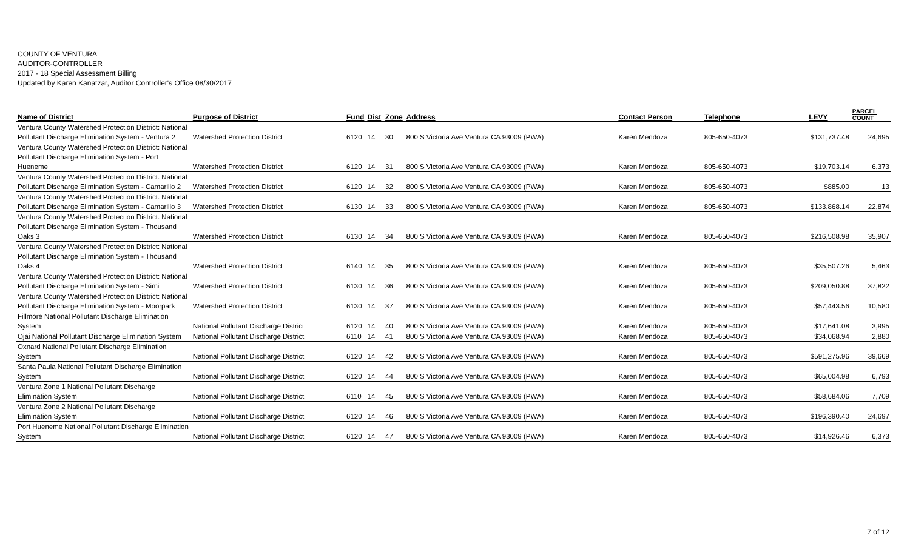COUNTY OF VENTURA
AUDITOR-CONTROLLER
2017 - 18 Special Assessment Billing
Updated by Karen Kanatzar, Auditor Controller's Office 08/30/2017
| Name of District | Purpose of District | Fund | Dist | Zone | Address | Contact Person | Telephone | LEVY | PARCEL COUNT |
| --- | --- | --- | --- | --- | --- | --- | --- | --- | --- |
| Ventura County Watershed Protection District: National Pollutant Discharge Elimination System - Ventura 2 | Watershed Protection District | 6120 | 14 | 30 | 800 S Victoria Ave Ventura CA 93009 (PWA) | Karen Mendoza | 805-650-4073 | $131,737.48 | 24,695 |
| Ventura County Watershed Protection District: National Pollutant Discharge Elimination System - Port Hueneme | Watershed Protection District | 6120 | 14 | 31 | 800 S Victoria Ave Ventura CA 93009 (PWA) | Karen Mendoza | 805-650-4073 | $19,703.14 | 6,373 |
| Ventura County Watershed Protection District: National Pollutant Discharge Elimination System - Camarillo 2 | Watershed Protection District | 6120 | 14 | 32 | 800 S Victoria Ave Ventura CA 93009 (PWA) | Karen Mendoza | 805-650-4073 | $885.00 | 13 |
| Ventura County Watershed Protection District: National Pollutant Discharge Elimination System - Camarillo 3 | Watershed Protection District | 6130 | 14 | 33 | 800 S Victoria Ave Ventura CA 93009 (PWA) | Karen Mendoza | 805-650-4073 | $133,868.14 | 22,874 |
| Ventura County Watershed Protection District: National Pollutant Discharge Elimination System - Thousand Oaks 3 | Watershed Protection District | 6130 | 14 | 34 | 800 S Victoria Ave Ventura CA 93009 (PWA) | Karen Mendoza | 805-650-4073 | $216,508.98 | 35,907 |
| Ventura County Watershed Protection District: National Pollutant Discharge Elimination System - Thousand Oaks 4 | Watershed Protection District | 6140 | 14 | 35 | 800 S Victoria Ave Ventura CA 93009 (PWA) | Karen Mendoza | 805-650-4073 | $35,507.26 | 5,463 |
| Ventura County Watershed Protection District: National Pollutant Discharge Elimination System - Simi | Watershed Protection District | 6130 | 14 | 36 | 800 S Victoria Ave Ventura CA 93009 (PWA) | Karen Mendoza | 805-650-4073 | $209,050.88 | 37,822 |
| Ventura County Watershed Protection District: National Pollutant Discharge Elimination System - Moorpark | Watershed Protection District | 6130 | 14 | 37 | 800 S Victoria Ave Ventura CA 93009 (PWA) | Karen Mendoza | 805-650-4073 | $57,443.56 | 10,580 |
| Fillmore National Pollutant Discharge Elimination System | National Pollutant Discharge District | 6120 | 14 | 40 | 800 S Victoria Ave Ventura CA 93009 (PWA) | Karen Mendoza | 805-650-4073 | $17,641.08 | 3,995 |
| Ojai National Pollutant Discharge Elimination System | National Pollutant Discharge District | 6110 | 14 | 41 | 800 S Victoria Ave Ventura CA 93009 (PWA) | Karen Mendoza | 805-650-4073 | $34,068.94 | 2,880 |
| Oxnard National Pollutant Discharge Elimination System | National Pollutant Discharge District | 6120 | 14 | 42 | 800 S Victoria Ave Ventura CA 93009 (PWA) | Karen Mendoza | 805-650-4073 | $591,275.96 | 39,669 |
| Santa Paula National Pollutant Discharge Elimination System | National Pollutant Discharge District | 6120 | 14 | 44 | 800 S Victoria Ave Ventura CA 93009 (PWA) | Karen Mendoza | 805-650-4073 | $65,004.98 | 6,793 |
| Ventura Zone 1 National Pollutant Discharge Elimination System | National Pollutant Discharge District | 6110 | 14 | 45 | 800 S Victoria Ave Ventura CA 93009 (PWA) | Karen Mendoza | 805-650-4073 | $58,684.06 | 7,709 |
| Ventura Zone 2 National Pollutant Discharge Elimination System | National Pollutant Discharge District | 6120 | 14 | 46 | 800 S Victoria Ave Ventura CA 93009 (PWA) | Karen Mendoza | 805-650-4073 | $196,390.40 | 24,697 |
| Port Hueneme National Pollutant Discharge Elimination System | National Pollutant Discharge District | 6120 | 14 | 47 | 800 S Victoria Ave Ventura CA 93009 (PWA) | Karen Mendoza | 805-650-4073 | $14,926.46 | 6,373 |
7 of 12